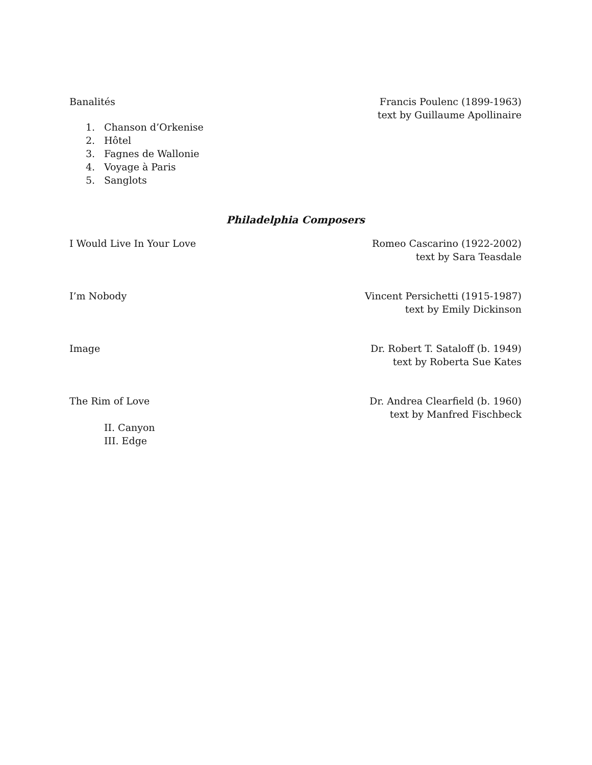Banalités Francis Poulenc (1899-1963)
text by Guillaume Apollinaire
1. Chanson d’Orkenise
2. Hôtel
3. Fagnes de Wallonie
4. Voyage à Paris
5. Sanglots
Philadelphia Composers
I Would Live In Your Love Romeo Cascarino (1922-2002)
text by Sara Teasdale
I’m Nobody Vincent Persichetti (1915-1987)
text by Emily Dickinson
Image Dr. Robert T. Sataloff (b. 1949)
text by Roberta Sue Kates
The Rim of Love Dr. Andrea Clearfield (b. 1960)
text by Manfred Fischbeck
II. Canyon
III. Edge